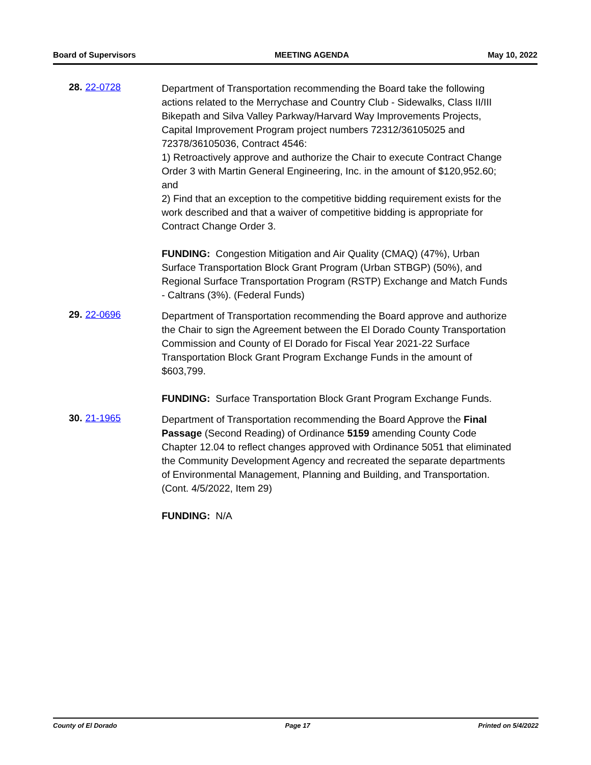Board of Supervisors MEETING AGENDA May 10, 2022
28. 22-0728
Department of Transportation recommending the Board take the following actions related to the Merrychase and Country Club - Sidewalks, Class II/III Bikepath and Silva Valley Parkway/Harvard Way Improvements Projects, Capital Improvement Program project numbers 72312/36105025 and 72378/36105036, Contract 4546:
1) Retroactively approve and authorize the Chair to execute Contract Change Order 3 with Martin General Engineering, Inc. in the amount of $120,952.60; and
2) Find that an exception to the competitive bidding requirement exists for the work described and that a waiver of competitive bidding is appropriate for Contract Change Order 3.
FUNDING: Congestion Mitigation and Air Quality (CMAQ) (47%), Urban Surface Transportation Block Grant Program (Urban STBGP) (50%), and Regional Surface Transportation Program (RSTP) Exchange and Match Funds - Caltrans (3%). (Federal Funds)
29. 22-0696
Department of Transportation recommending the Board approve and authorize the Chair to sign the Agreement between the El Dorado County Transportation Commission and County of El Dorado for Fiscal Year 2021-22 Surface Transportation Block Grant Program Exchange Funds in the amount of $603,799.
FUNDING: Surface Transportation Block Grant Program Exchange Funds.
30. 21-1965
Department of Transportation recommending the Board Approve the Final Passage (Second Reading) of Ordinance 5159 amending County Code Chapter 12.04 to reflect changes approved with Ordinance 5051 that eliminated the Community Development Agency and recreated the separate departments of Environmental Management, Planning and Building, and Transportation. (Cont. 4/5/2022, Item 29)
FUNDING: N/A
County of El Dorado Page 17 Printed on 5/4/2022